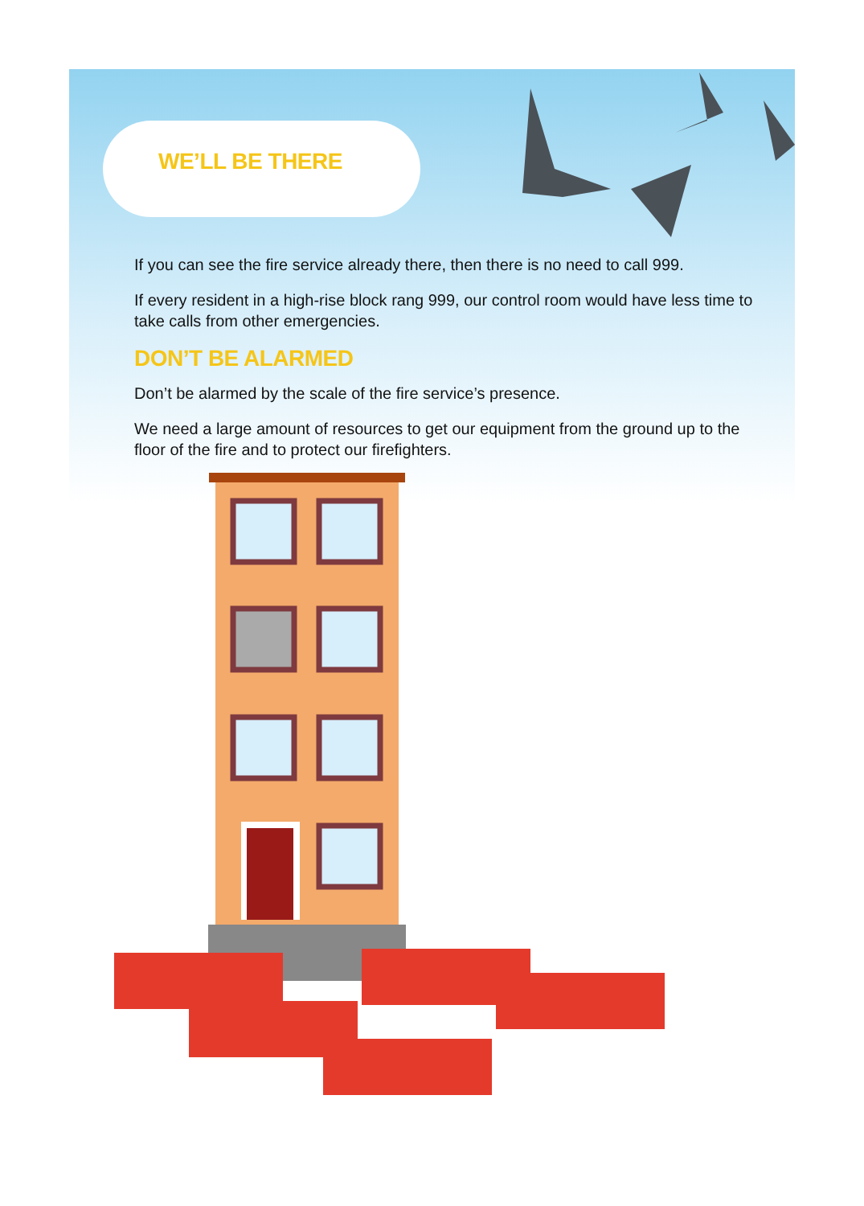WE’LL BE THERE
If you can see the fire service already there, then there is no need to call 999.
If every resident in a high-rise block rang 999, our control room would have less time to take calls from other emergencies.
DON’T BE ALARMED
Don’t be alarmed by the scale of the fire service’s presence.
We need a large amount of resources to get our equipment from the ground up to the floor of the fire and to protect our firefighters.